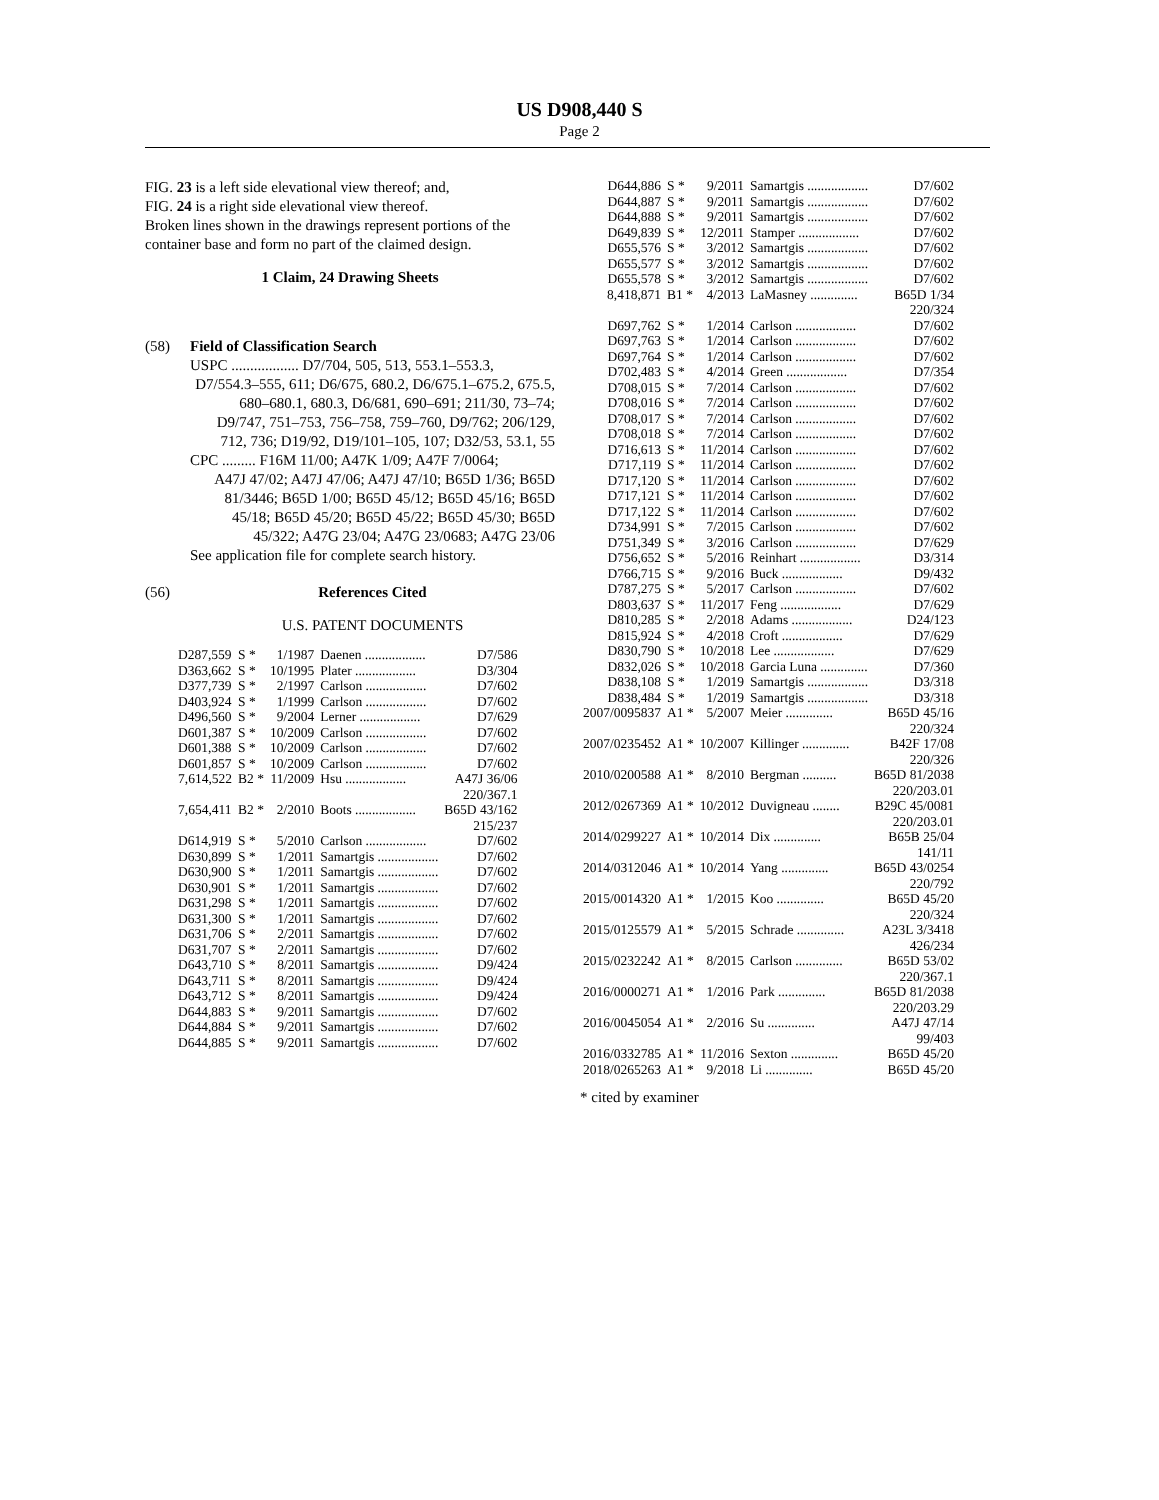US D908,440 S
Page 2
FIG. 23 is a left side elevational view thereof; and,
FIG. 24 is a right side elevational view thereof.
Broken lines shown in the drawings represent portions of the container base and form no part of the claimed design.
1 Claim, 24 Drawing Sheets
(58) Field of Classification Search
USPC .................. D7/704, 505, 513, 553.1–553.3,
D7/554.3–555, 611; D6/675, 680.2, D6/675.1–675.2, 675.5, 680–680.1, 680.3, D6/681, 690–691; 211/30, 73–74; D9/747, 751–753, 756–758, 759–760, D9/762; 206/129, 712, 736; D19/92, D19/101–105, 107; D32/53, 53.1, 55
CPC ......... F16M 11/00; A47K 1/09; A47F 7/0064;
A47J 47/02; A47J 47/06; A47J 47/10; B65D 1/36; B65D 81/3446; B65D 1/00; B65D 45/12; B65D 45/16; B65D 45/18; B65D 45/20; B65D 45/22; B65D 45/30; B65D 45/322; A47G 23/04; A47G 23/0683; A47G 23/06
See application file for complete search history.
(56) References Cited
U.S. PATENT DOCUMENTS
| D287,559 | S * | 1/1987 | Daenen .................. | D7/586 |
| D363,662 | S * | 10/1995 | Plater .................. | D3/304 |
| D377,739 | S * | 2/1997 | Carlson .................. | D7/602 |
| D403,924 | S * | 1/1999 | Carlson .................. | D7/602 |
| D496,560 | S * | 9/2004 | Lerner .................. | D7/629 |
| D601,387 | S * | 10/2009 | Carlson .................. | D7/602 |
| D601,388 | S * | 10/2009 | Carlson .................. | D7/602 |
| D601,857 | S * | 10/2009 | Carlson .................. | D7/602 |
| 7,614,522 | B2 * | 11/2009 | Hsu .................. | A47J 36/06 220/367.1 |
| 7,654,411 | B2 * | 2/2010 | Boots .................. | B65D 43/162 215/237 |
| D614,919 | S * | 5/2010 | Carlson .................. | D7/602 |
| D630,899 | S * | 1/2011 | Samartgis .................. | D7/602 |
| D630,900 | S * | 1/2011 | Samartgis .................. | D7/602 |
| D630,901 | S * | 1/2011 | Samartgis .................. | D7/602 |
| D631,298 | S * | 1/2011 | Samartgis .................. | D7/602 |
| D631,300 | S * | 1/2011 | Samartgis .................. | D7/602 |
| D631,706 | S * | 2/2011 | Samartgis .................. | D7/602 |
| D631,707 | S * | 2/2011 | Samartgis .................. | D7/602 |
| D643,710 | S * | 8/2011 | Samartgis .................. | D9/424 |
| D643,711 | S * | 8/2011 | Samartgis .................. | D9/424 |
| D643,712 | S * | 8/2011 | Samartgis .................. | D9/424 |
| D644,883 | S * | 9/2011 | Samartgis .................. | D7/602 |
| D644,884 | S * | 9/2011 | Samartgis .................. | D7/602 |
| D644,885 | S * | 9/2011 | Samartgis .................. | D7/602 |
| D644,886 | S * | 9/2011 | Samartgis .................. | D7/602 |
| D644,887 | S * | 9/2011 | Samartgis .................. | D7/602 |
| D644,888 | S * | 9/2011 | Samartgis .................. | D7/602 |
| D649,839 | S * | 12/2011 | Stamper .................. | D7/602 |
| D655,576 | S * | 3/2012 | Samartgis .................. | D7/602 |
| D655,577 | S * | 3/2012 | Samartgis .................. | D7/602 |
| D655,578 | S * | 3/2012 | Samartgis .................. | D7/602 |
| 8,418,871 | B1 * | 4/2013 | LaMasney .............. | B65D 1/34 220/324 |
| D697,762 | S * | 1/2014 | Carlson .................. | D7/602 |
| D697,763 | S * | 1/2014 | Carlson .................. | D7/602 |
| D697,764 | S * | 1/2014 | Carlson .................. | D7/602 |
| D702,483 | S * | 4/2014 | Green .................. | D7/354 |
| D708,015 | S * | 7/2014 | Carlson .................. | D7/602 |
| D708,016 | S * | 7/2014 | Carlson .................. | D7/602 |
| D708,017 | S * | 7/2014 | Carlson .................. | D7/602 |
| D708,018 | S * | 7/2014 | Carlson .................. | D7/602 |
| D716,613 | S * | 11/2014 | Carlson .................. | D7/602 |
| D717,119 | S * | 11/2014 | Carlson .................. | D7/602 |
| D717,120 | S * | 11/2014 | Carlson .................. | D7/602 |
| D717,121 | S * | 11/2014 | Carlson .................. | D7/602 |
| D717,122 | S * | 11/2014 | Carlson .................. | D7/602 |
| D734,991 | S * | 7/2015 | Carlson .................. | D7/602 |
| D751,349 | S * | 3/2016 | Carlson .................. | D7/629 |
| D756,652 | S * | 5/2016 | Reinhart .................. | D3/314 |
| D766,715 | S * | 9/2016 | Buck .................. | D9/432 |
| D787,275 | S * | 5/2017 | Carlson .................. | D7/602 |
| D803,637 | S * | 11/2017 | Feng .................. | D7/629 |
| D810,285 | S * | 2/2018 | Adams .................. | D24/123 |
| D815,924 | S * | 4/2018 | Croft .................. | D7/629 |
| D830,790 | S * | 10/2018 | Lee .................. | D7/629 |
| D832,026 | S * | 10/2018 | Garcia Luna .............. | D7/360 |
| D838,108 | S * | 1/2019 | Samartgis .................. | D3/318 |
| D838,484 | S * | 1/2019 | Samartgis .................. | D3/318 |
| 2007/0095837 | A1 * | 5/2007 | Meier .............. | B65D 45/16 220/324 |
| 2007/0235452 | A1 * | 10/2007 | Killinger .............. | B42F 17/08 220/326 |
| 2010/0200588 | A1 * | 8/2010 | Bergman .......... | B65D 81/2038 220/203.01 |
| 2012/0267369 | A1 * | 10/2012 | Duvigneau ........ | B29C 45/0081 220/203.01 |
| 2014/0299227 | A1 * | 10/2014 | Dix .............. | B65B 25/04 141/11 |
| 2014/0312046 | A1 * | 10/2014 | Yang .............. | B65D 43/0254 220/792 |
| 2015/0014320 | A1 * | 1/2015 | Koo .............. | B65D 45/20 220/324 |
| 2015/0125579 | A1 * | 5/2015 | Schrade .............. | A23L 3/3418 426/234 |
| 2015/0232242 | A1 * | 8/2015 | Carlson .............. | B65D 53/02 220/367.1 |
| 2016/0000271 | A1 * | 1/2016 | Park .............. | B65D 81/2038 220/203.29 |
| 2016/0045054 | A1 * | 2/2016 | Su .............. | A47J 47/14 99/403 |
| 2016/0332785 | A1 * | 11/2016 | Sexton .............. | B65D 45/20 |
| 2018/0265263 | A1 * | 9/2018 | Li .............. | B65D 45/20 |
* cited by examiner